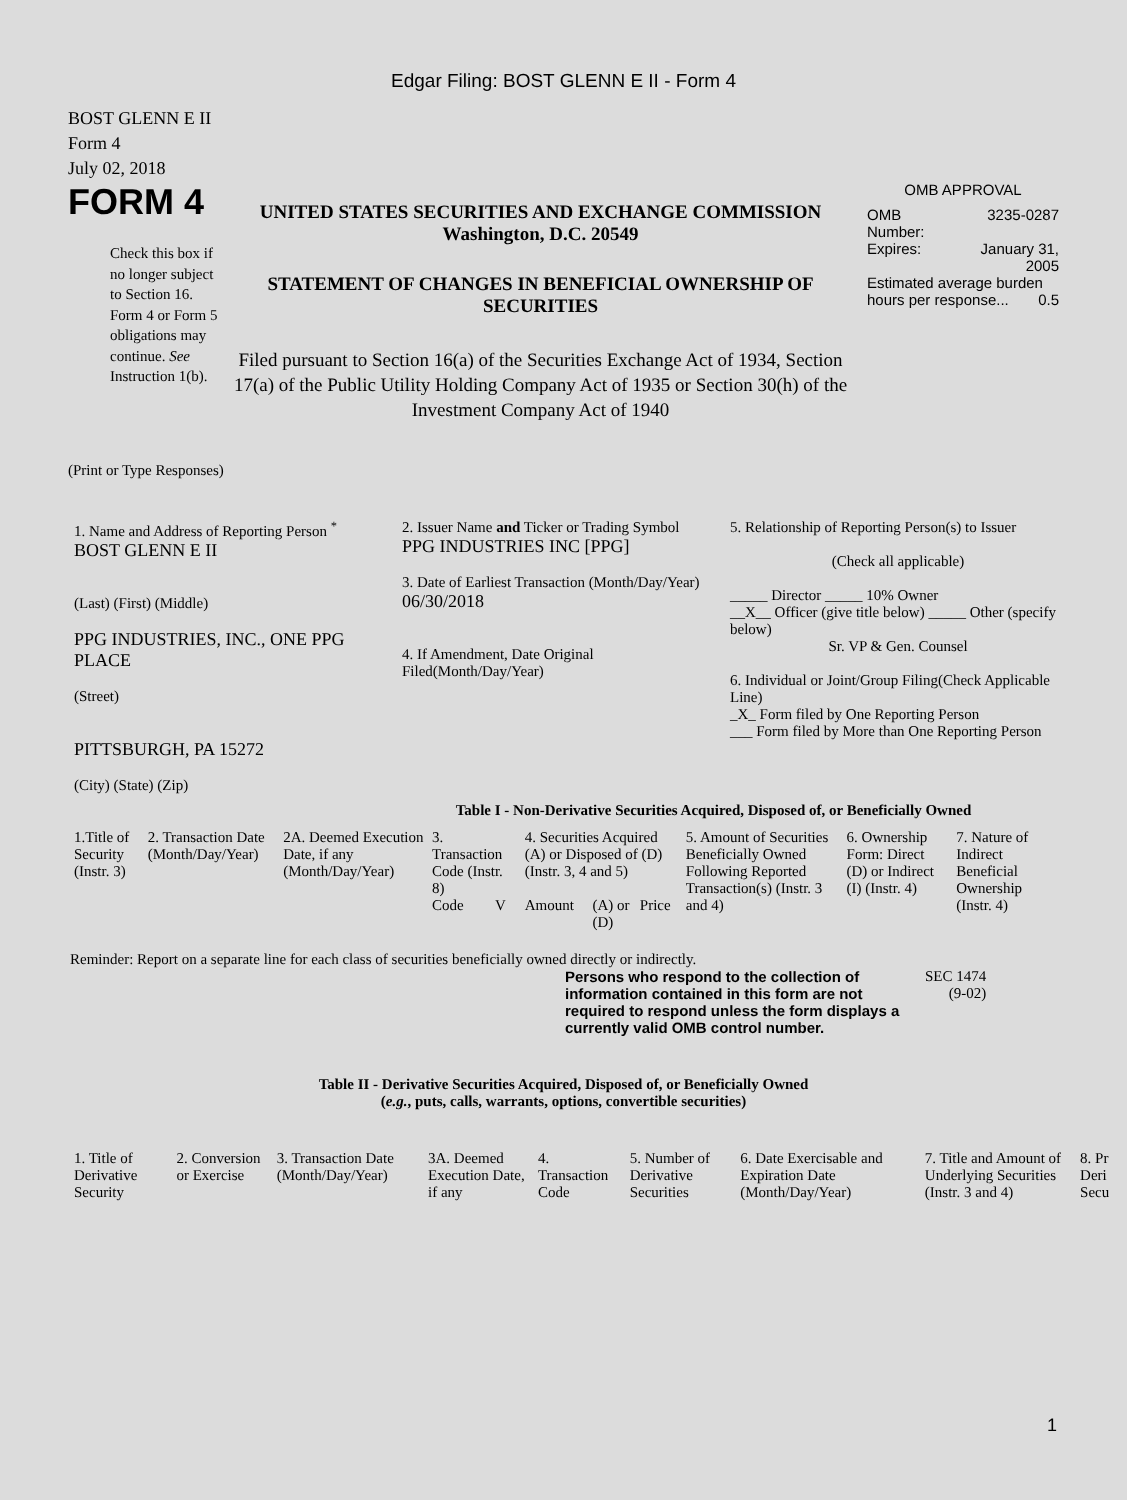Edgar Filing: BOST GLENN E II - Form 4
BOST GLENN E II
Form 4
July 02, 2018
FORM 4
Check this box if no longer subject to Section 16. Form 4 or Form 5 obligations may continue. See Instruction 1(b).
UNITED STATES SECURITIES AND EXCHANGE COMMISSION
Washington, D.C. 20549
STATEMENT OF CHANGES IN BENEFICIAL OWNERSHIP OF SECURITIES
Filed pursuant to Section 16(a) of the Securities Exchange Act of 1934, Section 17(a) of the Public Utility Holding Company Act of 1935 or Section 30(h) of the Investment Company Act of 1940
OMB APPROVAL
| OMB Number: | 3235-0287 |
| Expires: | January 31, 2005 |
| Estimated average burden hours per response... 0.5 | |
(Print or Type Responses)
| 1. Name and Address of Reporting Person <sup>*</sup> BOST GLENN E II (Last) (First) (Middle) PPG INDUSTRIES, INC., ONE PPG PLACE (Street) PITTSBURGH, PA 15272 (City) (State) (Zip) | 2. Issuer Name and Ticker or Trading Symbol PPG INDUSTRIES INC [PPG] 3. Date of Earliest Transaction (Month/Day/Year) 06/30/2018 4. If Amendment, Date Original Filed(Month/Day/Year) | 5. Relationship of Reporting Person(s) to Issuer (Check all applicable) _____ Director _____ 10% Owner __X__ Officer (give title below) _____ Other (specify below) Sr. VP & Gen. Counsel 6. Individual or Joint/Group Filing(Check Applicable Line) _X_ Form filed by One Reporting Person ___ Form filed by More than One Reporting Person |
Table I - Non-Derivative Securities Acquired, Disposed of, or Beneficially Owned
| 1.Title of Security (Instr. 3) | 2. Transaction Date (Month/Day/Year) | 2A. Deemed Execution Date, if any (Month/Day/Year) | 3. Transaction Code (Instr. 8) | | 4. Securities Acquired (A) or Disposed of (D) (Instr. 3, 4 and 5) | | | 5. Amount of Securities Beneficially Owned Following Reported Transaction(s) (Instr. 3 and 4) | 6. Ownership Form: Direct (D) or Indirect (I) (Instr. 4) | 7. Nature of Indirect Beneficial Ownership (Instr. 4) |
| --- | --- | --- | --- | --- | --- | --- | --- | --- | --- | --- |
| | | | Code | V | Amount | (A) or (D) | Price | | | |
Reminder: Report on a separate line for each class of securities beneficially owned directly or indirectly.
Persons who respond to the collection of information contained in this form are not required to respond unless the form displays a currently valid OMB control number.
SEC 1474
(9-02)
Table II - Derivative Securities Acquired, Disposed of, or Beneficially Owned
(e.g., puts, calls, warrants, options, convertible securities)
| 1. Title of Derivative Security | 2. Conversion or Exercise | 3. Transaction Date (Month/Day/Year) | 3A. Deemed Execution Date, if any | 4. Transaction Code | 5. Number of Derivative Securities | 6. Date Exercisable and Expiration Date (Month/Day/Year) | 7. Title and Amount of Underlying Securities (Instr. 3 and 4) | 8. Pr Deri Secu |
| --- | --- | --- | --- | --- | --- | --- | --- | --- |
1